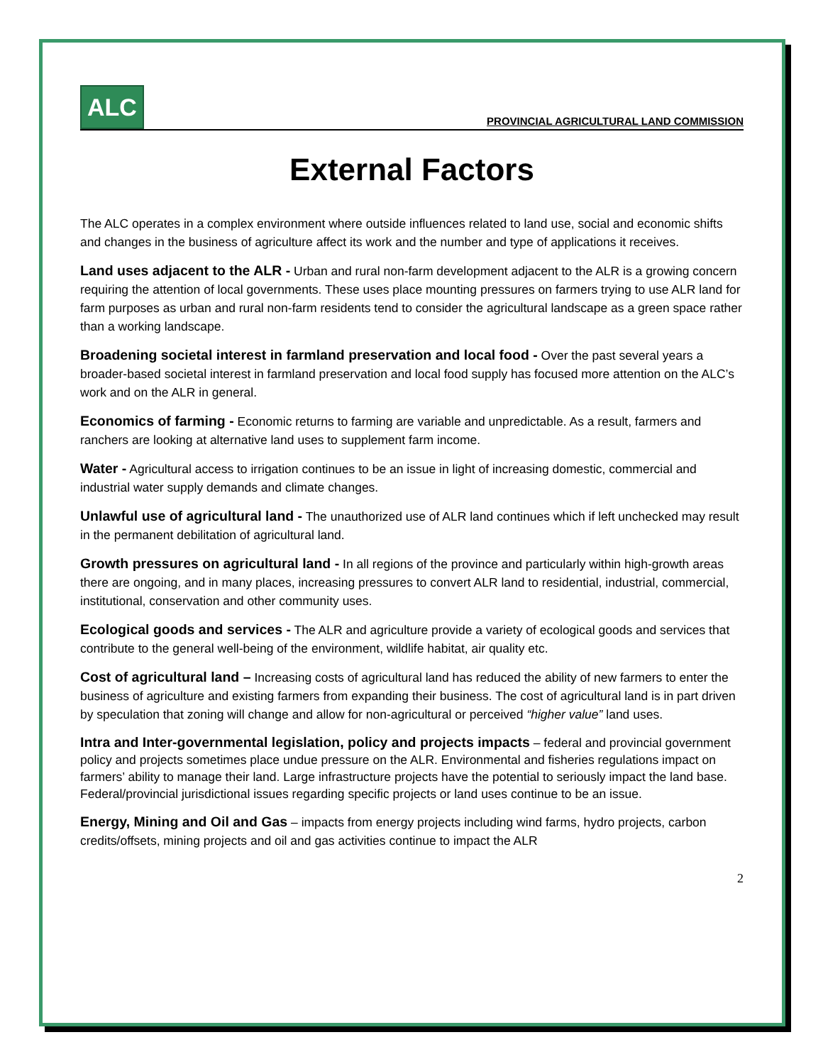ALC
PROVINCIAL AGRICULTURAL LAND COMMISSION
External Factors
The ALC operates in a complex environment where outside influences related to land use, social and economic shifts and changes in the business of agriculture affect its work and the number and type of applications it receives.
Land uses adjacent to the ALR - Urban and rural non-farm development adjacent to the ALR is a growing concern requiring the attention of local governments. These uses place mounting pressures on farmers trying to use ALR land for farm purposes as urban and rural non-farm residents tend to consider the agricultural landscape as a green space rather than a working landscape.
Broadening societal interest in farmland preservation and local food - Over the past several years a broader-based societal interest in farmland preservation and local food supply has focused more attention on the ALC’s work and on the ALR in general.
Economics of farming - Economic returns to farming are variable and unpredictable. As a result, farmers and ranchers are looking at alternative land uses to supplement farm income.
Water - Agricultural access to irrigation continues to be an issue in light of increasing domestic, commercial and industrial water supply demands and climate changes.
Unlawful use of agricultural land - The unauthorized use of ALR land continues which if left unchecked may result in the permanent debilitation of agricultural land.
Growth pressures on agricultural land - In all regions of the province and particularly within high-growth areas there are ongoing, and in many places, increasing pressures to convert ALR land to residential, industrial, commercial, institutional, conservation and other community uses.
Ecological goods and services - The ALR and agriculture provide a variety of ecological goods and services that contribute to the general well-being of the environment, wildlife habitat, air quality etc.
Cost of agricultural land – Increasing costs of agricultural land has reduced the ability of new farmers to enter the business of agriculture and existing farmers from expanding their business. The cost of agricultural land is in part driven by speculation that zoning will change and allow for non-agricultural or perceived “higher value” land uses.
Intra and Inter-governmental legislation, policy and projects impacts – federal and provincial government policy and projects sometimes place undue pressure on the ALR. Environmental and fisheries regulations impact on farmers’ ability to manage their land. Large infrastructure projects have the potential to seriously impact the land base. Federal/provincial jurisdictional issues regarding specific projects or land uses continue to be an issue.
Energy, Mining and Oil and Gas – impacts from energy projects including wind farms, hydro projects, carbon credits/offsets, mining projects and oil and gas activities continue to impact the ALR
2